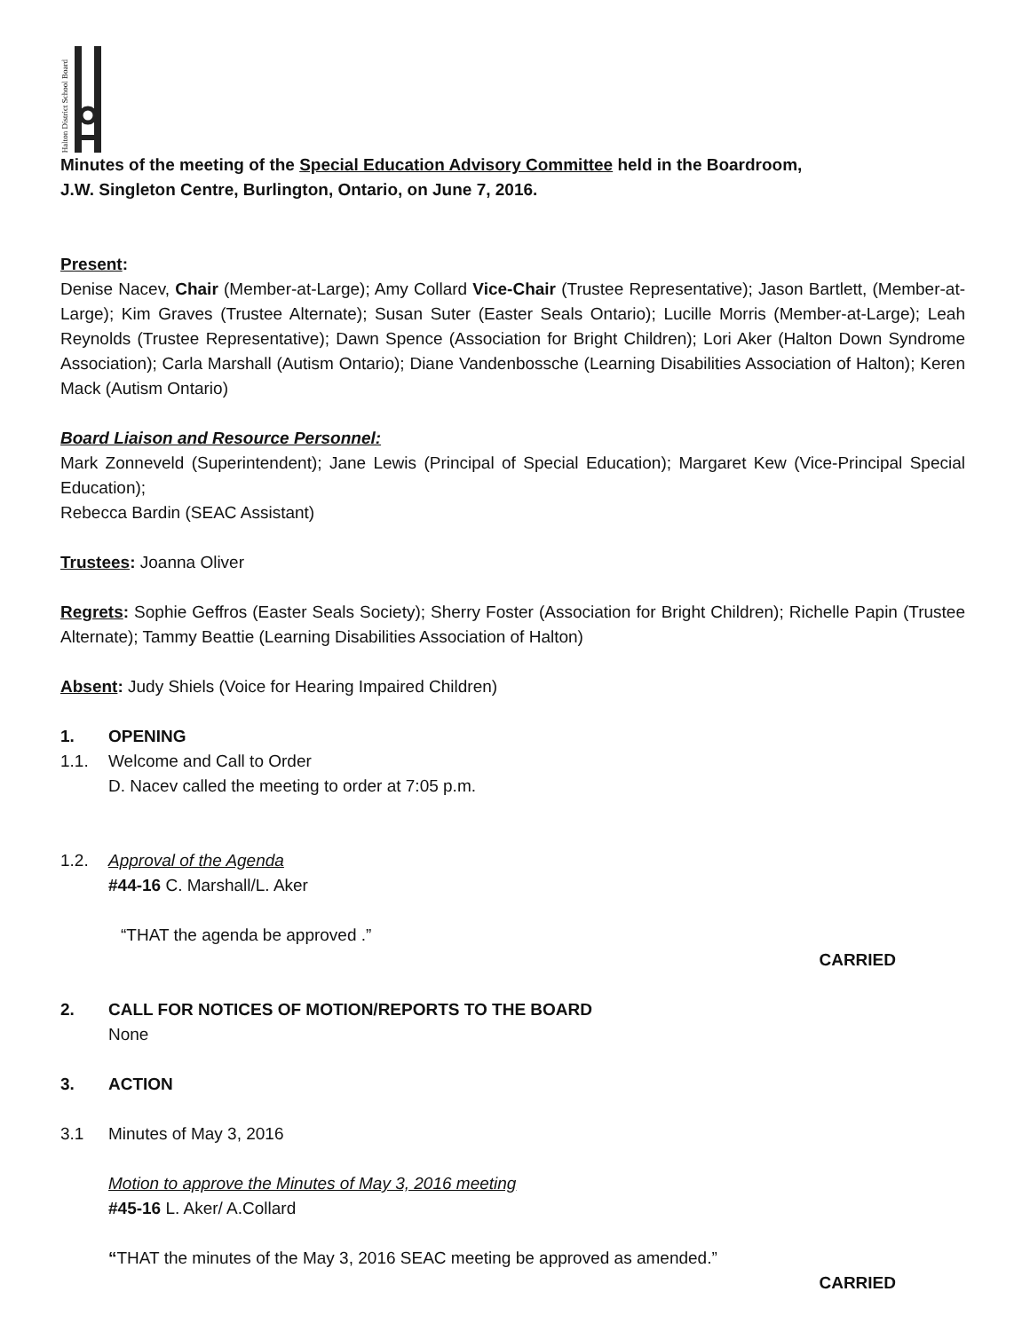Halton District School Board
Minutes of the meeting of the Special Education Advisory Committee held in the Boardroom,
J.W. Singleton Centre, Burlington, Ontario, on June 7, 2016.
Present:
Denise Nacev, Chair (Member-at-Large); Amy Collard Vice-Chair (Trustee Representative); Jason Bartlett, (Member-at-Large); Kim Graves (Trustee Alternate); Susan Suter (Easter Seals Ontario); Lucille Morris (Member-at-Large); Leah Reynolds (Trustee Representative); Dawn Spence (Association for Bright Children); Lori Aker (Halton Down Syndrome Association); Carla Marshall (Autism Ontario); Diane Vandenbossche (Learning Disabilities Association of Halton); Keren Mack (Autism Ontario)
Board Liaison and Resource Personnel:
Mark Zonneveld (Superintendent); Jane Lewis (Principal of Special Education); Margaret Kew (Vice-Principal Special Education);
Rebecca Bardin (SEAC Assistant)
Trustees: Joanna Oliver
Regrets: Sophie Geffros (Easter Seals Society); Sherry Foster (Association for Bright Children); Richelle Papin (Trustee Alternate); Tammy Beattie (Learning Disabilities Association of Halton)
Absent: Judy Shiels (Voice for Hearing Impaired Children)
1. OPENING
1.1. Welcome and Call to Order
D. Nacev called the meeting to order at 7:05 p.m.
1.2. Approval of the Agenda
#44-16 C. Marshall/L. Aker
“THAT the agenda be approved .”
CARRIED
2. CALL FOR NOTICES OF MOTION/REPORTS TO THE BOARD
None
3. ACTION
3.1 Minutes of May 3, 2016
Motion to approve the Minutes of May 3, 2016 meeting
#45-16 L. Aker/ A.Collard
“THAT the minutes of the May 3, 2016 SEAC meeting be approved as amended.”
CARRIED